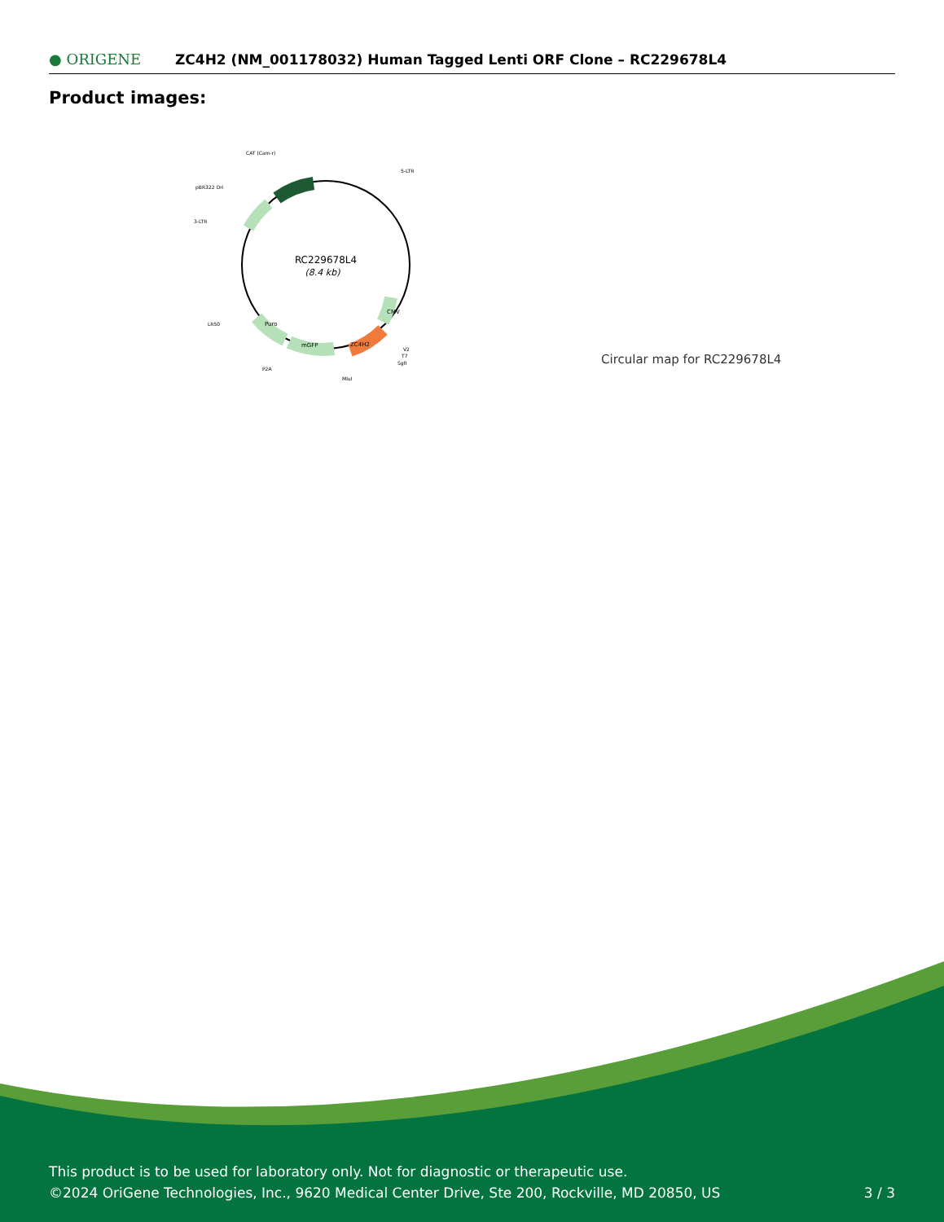● ORIGENE
ZC4H2 (NM_001178032) Human Tagged Lenti ORF Clone – RC229678L4
Product images:
RC229678L4
(8.4 kb)
CAT (Cam-r)
5-LTR
pBR322 Ori
3-LTR
LR50
P2A
MluI
V2
T7
SgfI
mGFP
Puro
ZC4H2
CMV
Circular map for RC229678L4
This product is to be used for laboratory only. Not for diagnostic or therapeutic use.
©2024 OriGene Technologies, Inc., 9620 Medical Center Drive, Ste 200, Rockville, MD 20850, US
3 / 3